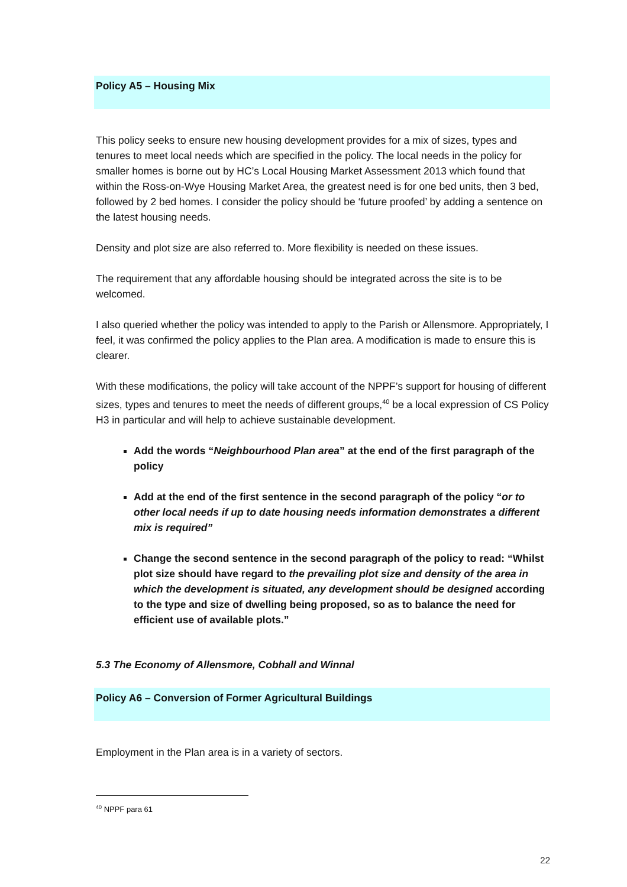Policy A5 – Housing Mix
This policy seeks to ensure new housing development provides for a mix of sizes, types and tenures to meet local needs which are specified in the policy. The local needs in the policy for smaller homes is borne out by HC’s Local Housing Market Assessment 2013 which found that within the Ross-on-Wye Housing Market Area, the greatest need is for one bed units, then 3 bed, followed by 2 bed homes. I consider the policy should be ‘future proofed’ by adding a sentence on the latest housing needs.
Density and plot size are also referred to. More flexibility is needed on these issues.
The requirement that any affordable housing should be integrated across the site is to be welcomed.
I also queried whether the policy was intended to apply to the Parish or Allensmore. Appropriately, I feel, it was confirmed the policy applies to the Plan area. A modification is made to ensure this is clearer.
With these modifications, the policy will take account of the NPPF’s support for housing of different sizes, types and tenures to meet the needs of different groups,<sup>40</sup> be a local expression of CS Policy H3 in particular and will help to achieve sustainable development.
Add the words “Neighbourhood Plan area” at the end of the first paragraph of the policy
Add at the end of the first sentence in the second paragraph of the policy “or to other local needs if up to date housing needs information demonstrates a different mix is required”
Change the second sentence in the second paragraph of the policy to read: “Whilst plot size should have regard to the prevailing plot size and density of the area in which the development is situated, any development should be designed according to the type and size of dwelling being proposed, so as to balance the need for efficient use of available plots.”
5.3 The Economy of Allensmore, Cobhall and Winnal
Policy A6 – Conversion of Former Agricultural Buildings
Employment in the Plan area is in a variety of sectors.
<sup>40</sup> NPPF para 61
22